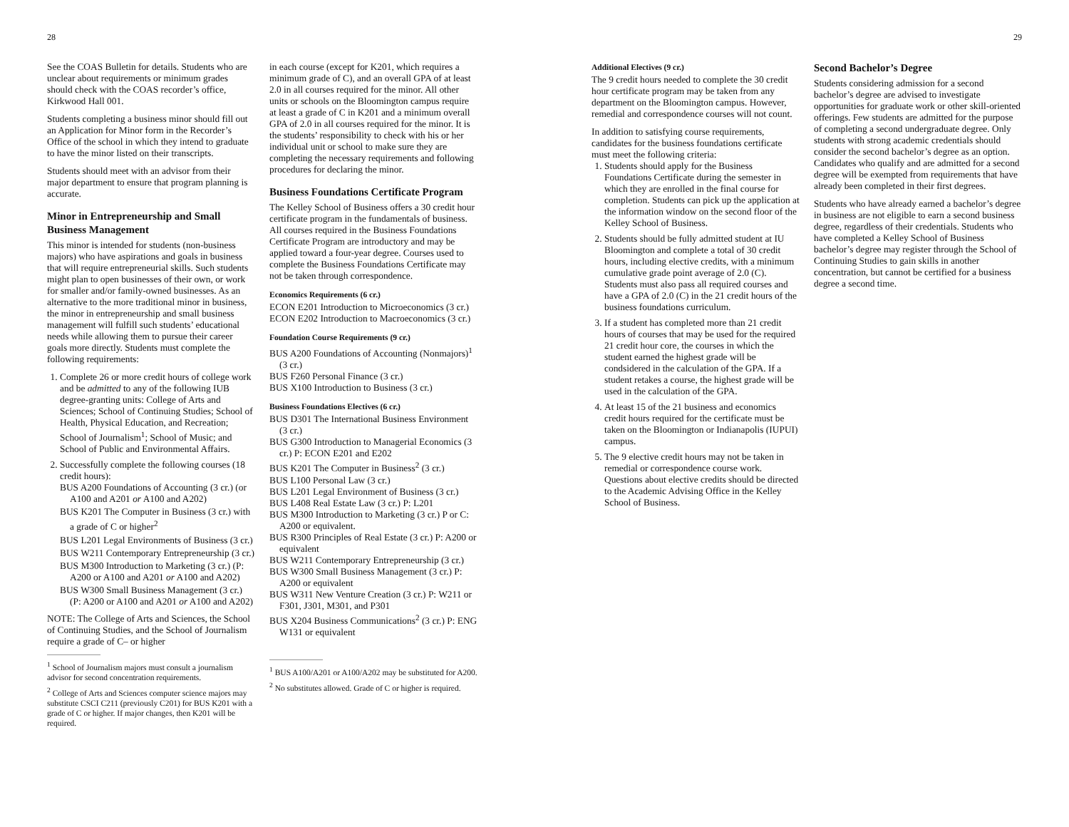28
See the COAS Bulletin for details. Students who are unclear about requirements or minimum grades should check with the COAS recorder’s office, Kirkwood Hall 001.
Students completing a business minor should fill out an Application for Minor form in the Recorder’s Office of the school in which they intend to graduate to have the minor listed on their transcripts.
Students should meet with an advisor from their major department to ensure that program planning is accurate.
Minor in Entrepreneurship and Small Business Management
This minor is intended for students (non-business majors) who have aspirations and goals in business that will require entrepreneurial skills. Such students might plan to open businesses of their own, or work for smaller and/or family-owned businesses. As an alternative to the more traditional minor in business, the minor in entrepreneurship and small business management will fulfill such students’ educational needs while allowing them to pursue their career goals more directly. Students must complete the following requirements:
1. Complete 26 or more credit hours of college work and be admitted to any of the following IUB degree-granting units: College of Arts and Sciences; School of Continuing Studies; School of Health, Physical Education, and Recreation; School of Journalism<sup>1</sup>; School of Music; and School of Public and Environmental Affairs.
2. Successfully complete the following courses (18 credit hours):
BUS A200 Foundations of Accounting (3 cr.) (or A100 and A201 or A100 and A202)
BUS K201 The Computer in Business (3 cr.) with a grade of C or higher<sup>2</sup>
BUS L201 Legal Environments of Business (3 cr.)
BUS W211 Contemporary Entrepreneurship (3 cr.)
BUS M300 Introduction to Marketing (3 cr.) (P: A200 or A100 and A201 or A100 and A202)
BUS W300 Small Business Management (3 cr.) (P: A200 or A100 and A201 or A100 and A202)
NOTE: The College of Arts and Sciences, the School of Continuing Studies, and the School of Journalism require a grade of C– or higher
<sup>1</sup> School of Journalism majors must consult a journalism advisor for second concentration requirements.
<sup>2</sup> College of Arts and Sciences computer science majors may substitute CSCI C211 (previously C201) for BUS K201 with a grade of C or higher. If major changes, then K201 will be required.
in each course (except for K201, which requires a minimum grade of C), and an overall GPA of at least 2.0 in all courses required for the minor. All other units or schools on the Bloomington campus require at least a grade of C in K201 and a minimum overall GPA of 2.0 in all courses required for the minor. It is the students’ responsibility to check with his or her individual unit or school to make sure they are completing the necessary requirements and following procedures for declaring the minor.
Business Foundations Certificate Program
The Kelley School of Business offers a 30 credit hour certificate program in the fundamentals of business. All courses required in the Business Foundations Certificate Program are introductory and may be applied toward a four-year degree. Courses used to complete the Business Foundations Certificate may not be taken through correspondence.
Economics Requirements (6 cr.)
ECON E201 Introduction to Microeconomics (3 cr.)
ECON E202 Introduction to Macroeconomics (3 cr.)
Foundation Course Requirements (9 cr.)
BUS A200 Foundations of Accounting (Nonmajors)<sup>1</sup> (3 cr.)
BUS F260 Personal Finance (3 cr.)
BUS X100 Introduction to Business (3 cr.)
Business Foundations Electives (6 cr.)
BUS D301 The International Business Environment (3 cr.)
BUS G300 Introduction to Managerial Economics (3 cr.) P: ECON E201 and E202
BUS K201 The Computer in Business<sup>2</sup> (3 cr.)
BUS L100 Personal Law (3 cr.)
BUS L201 Legal Environment of Business (3 cr.)
BUS L408 Real Estate Law (3 cr.) P: L201
BUS M300 Introduction to Marketing (3 cr.) P or C: A200 or equivalent.
BUS R300 Principles of Real Estate (3 cr.) P: A200 or equivalent
BUS W211 Contemporary Entrepreneurship (3 cr.)
BUS W300 Small Business Management (3 cr.) P: A200 or equivalent
BUS W311 New Venture Creation (3 cr.) P: W211 or F301, J301, M301, and P301
BUS X204 Business Communications<sup>2</sup> (3 cr.) P: ENG W131 or equivalent
<sup>1</sup> BUS A100/A201 or A100/A202 may be substituted for A200.
<sup>2</sup> No substitutes allowed. Grade of C or higher is required.
29
Additional Electives (9 cr.)
The 9 credit hours needed to complete the 30 credit hour certificate program may be taken from any department on the Bloomington campus. However, remedial and correspondence courses will not count.
In addition to satisfying course requirements, candidates for the business foundations certificate must meet the following criteria:
1. Students should apply for the Business Foundations Certificate during the semester in which they are enrolled in the final course for completion. Students can pick up the application at the information window on the second floor of the Kelley School of Business.
2. Students should be fully admitted student at IU Bloomington and complete a total of 30 credit hours, including elective credits, with a minimum cumulative grade point average of 2.0 (C). Students must also pass all required courses and have a GPA of 2.0 (C) in the 21 credit hours of the business foundations curriculum.
3. If a student has completed more than 21 credit hours of courses that may be used for the required 21 credit hour core, the courses in which the student earned the highest grade will be condsidered in the calculation of the GPA. If a student retakes a course, the highest grade will be used in the calculation of the GPA.
4. At least 15 of the 21 business and economics credit hours required for the certificate must be taken on the Bloomington or Indianapolis (IUPUI) campus.
5. The 9 elective credit hours may not be taken in remedial or correspondence course work. Questions about elective credits should be directed to the Academic Advising Office in the Kelley School of Business.
Second Bachelor’s Degree
Students considering admission for a second bachelor’s degree are advised to investigate opportunities for graduate work or other skill-oriented offerings. Few students are admitted for the purpose of completing a second undergraduate degree. Only students with strong academic credentials should consider the second bachelor’s degree as an option. Candidates who qualify and are admitted for a second degree will be exempted from requirements that have already been completed in their first degrees.
Students who have already earned a bachelor’s degree in business are not eligible to earn a second business degree, regardless of their credentials. Students who have completed a Kelley School of Business bachelor’s degree may register through the School of Continuing Studies to gain skills in another concentration, but cannot be certified for a business degree a second time.